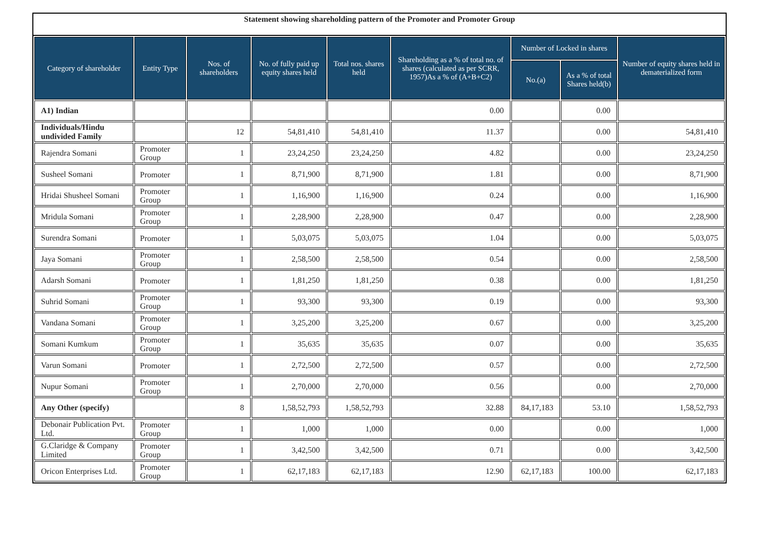Statement showing shareholding pattern of the Promoter and Promoter Group
| Category of shareholder | Entity Type | Nos. of shareholders | No. of fully paid up equity shares held | Total nos. shares held | Shareholding as a % of total no. of shares (calculated as per SCRR, 1957)As a % of (A+B+C2) | Number of Locked in shares | | Number of equity shares held in dematerialized form |
| --- | --- | --- | --- | --- | --- | --- | --- | --- |
| | | | | | | No.(a) | As a % of total Shares held(b) | |
| A1) Indian | | | | | 0.00 | | 0.00 | |
| Individuals/Hindu undivided Family | | 12 | 54,81,410 | 54,81,410 | 11.37 | | 0.00 | 54,81,410 |
| Rajendra Somani | Promoter Group | 1 | 23,24,250 | 23,24,250 | 4.82 | | 0.00 | 23,24,250 |
| Susheel Somani | Promoter | 1 | 8,71,900 | 8,71,900 | 1.81 | | 0.00 | 8,71,900 |
| Hridai Shusheel Somani | Promoter Group | 1 | 1,16,900 | 1,16,900 | 0.24 | | 0.00 | 1,16,900 |
| Mridula Somani | Promoter Group | 1 | 2,28,900 | 2,28,900 | 0.47 | | 0.00 | 2,28,900 |
| Surendra Somani | Promoter | 1 | 5,03,075 | 5,03,075 | 1.04 | | 0.00 | 5,03,075 |
| Jaya Somani | Promoter Group | 1 | 2,58,500 | 2,58,500 | 0.54 | | 0.00 | 2,58,500 |
| Adarsh Somani | Promoter | 1 | 1,81,250 | 1,81,250 | 0.38 | | 0.00 | 1,81,250 |
| Suhrid Somani | Promoter Group | 1 | 93,300 | 93,300 | 0.19 | | 0.00 | 93,300 |
| Vandana Somani | Promoter Group | 1 | 3,25,200 | 3,25,200 | 0.67 | | 0.00 | 3,25,200 |
| Somani Kumkum | Promoter Group | 1 | 35,635 | 35,635 | 0.07 | | 0.00 | 35,635 |
| Varun Somani | Promoter | 1 | 2,72,500 | 2,72,500 | 0.57 | | 0.00 | 2,72,500 |
| Nupur Somani | Promoter Group | 1 | 2,70,000 | 2,70,000 | 0.56 | | 0.00 | 2,70,000 |
| Any Other (specify) | | 8 | 1,58,52,793 | 1,58,52,793 | 32.88 | 84,17,183 | 53.10 | 1,58,52,793 |
| Debonair Publication Pvt. Ltd. | Promoter Group | 1 | 1,000 | 1,000 | 0.00 | | 0.00 | 1,000 |
| G.Claridge & Company Limited | Promoter Group | 1 | 3,42,500 | 3,42,500 | 0.71 | | 0.00 | 3,42,500 |
| Oricon Enterprises Ltd. | Promoter Group | 1 | 62,17,183 | 62,17,183 | 12.90 | 62,17,183 | 100.00 | 62,17,183 |